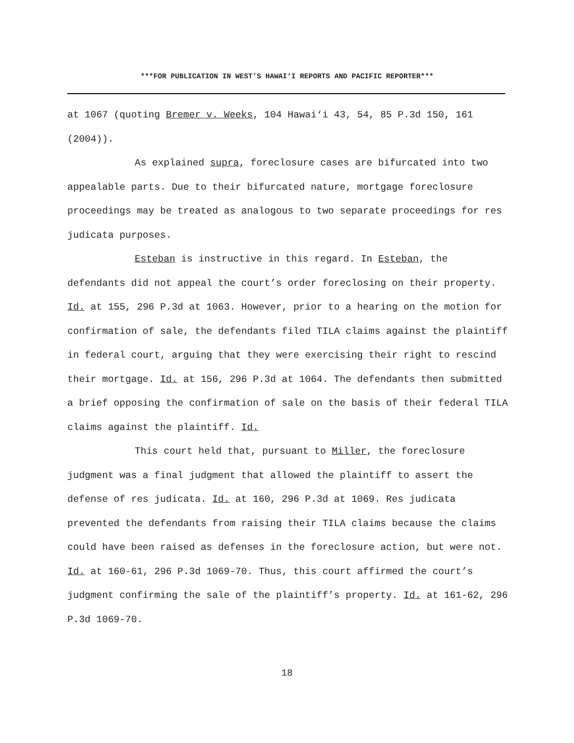***FOR PUBLICATION IN WEST’S HAWAI‘I REPORTS AND PACIFIC REPORTER***
at 1067 (quoting Bremer v. Weeks, 104 Hawai‘i 43, 54, 85 P.3d 150, 161 (2004)).
As explained supra, foreclosure cases are bifurcated into two appealable parts. Due to their bifurcated nature, mortgage foreclosure proceedings may be treated as analogous to two separate proceedings for res judicata purposes.
Esteban is instructive in this regard. In Esteban, the defendants did not appeal the court’s order foreclosing on their property. Id. at 155, 296 P.3d at 1063. However, prior to a hearing on the motion for confirmation of sale, the defendants filed TILA claims against the plaintiff in federal court, arguing that they were exercising their right to rescind their mortgage. Id. at 156, 296 P.3d at 1064. The defendants then submitted a brief opposing the confirmation of sale on the basis of their federal TILA claims against the plaintiff. Id.
This court held that, pursuant to Miller, the foreclosure judgment was a final judgment that allowed the plaintiff to assert the defense of res judicata. Id. at 160, 296 P.3d at 1069. Res judicata prevented the defendants from raising their TILA claims because the claims could have been raised as defenses in the foreclosure action, but were not. Id. at 160-61, 296 P.3d 1069-70. Thus, this court affirmed the court’s judgment confirming the sale of the plaintiff’s property. Id. at 161-62, 296 P.3d 1069-70.
18